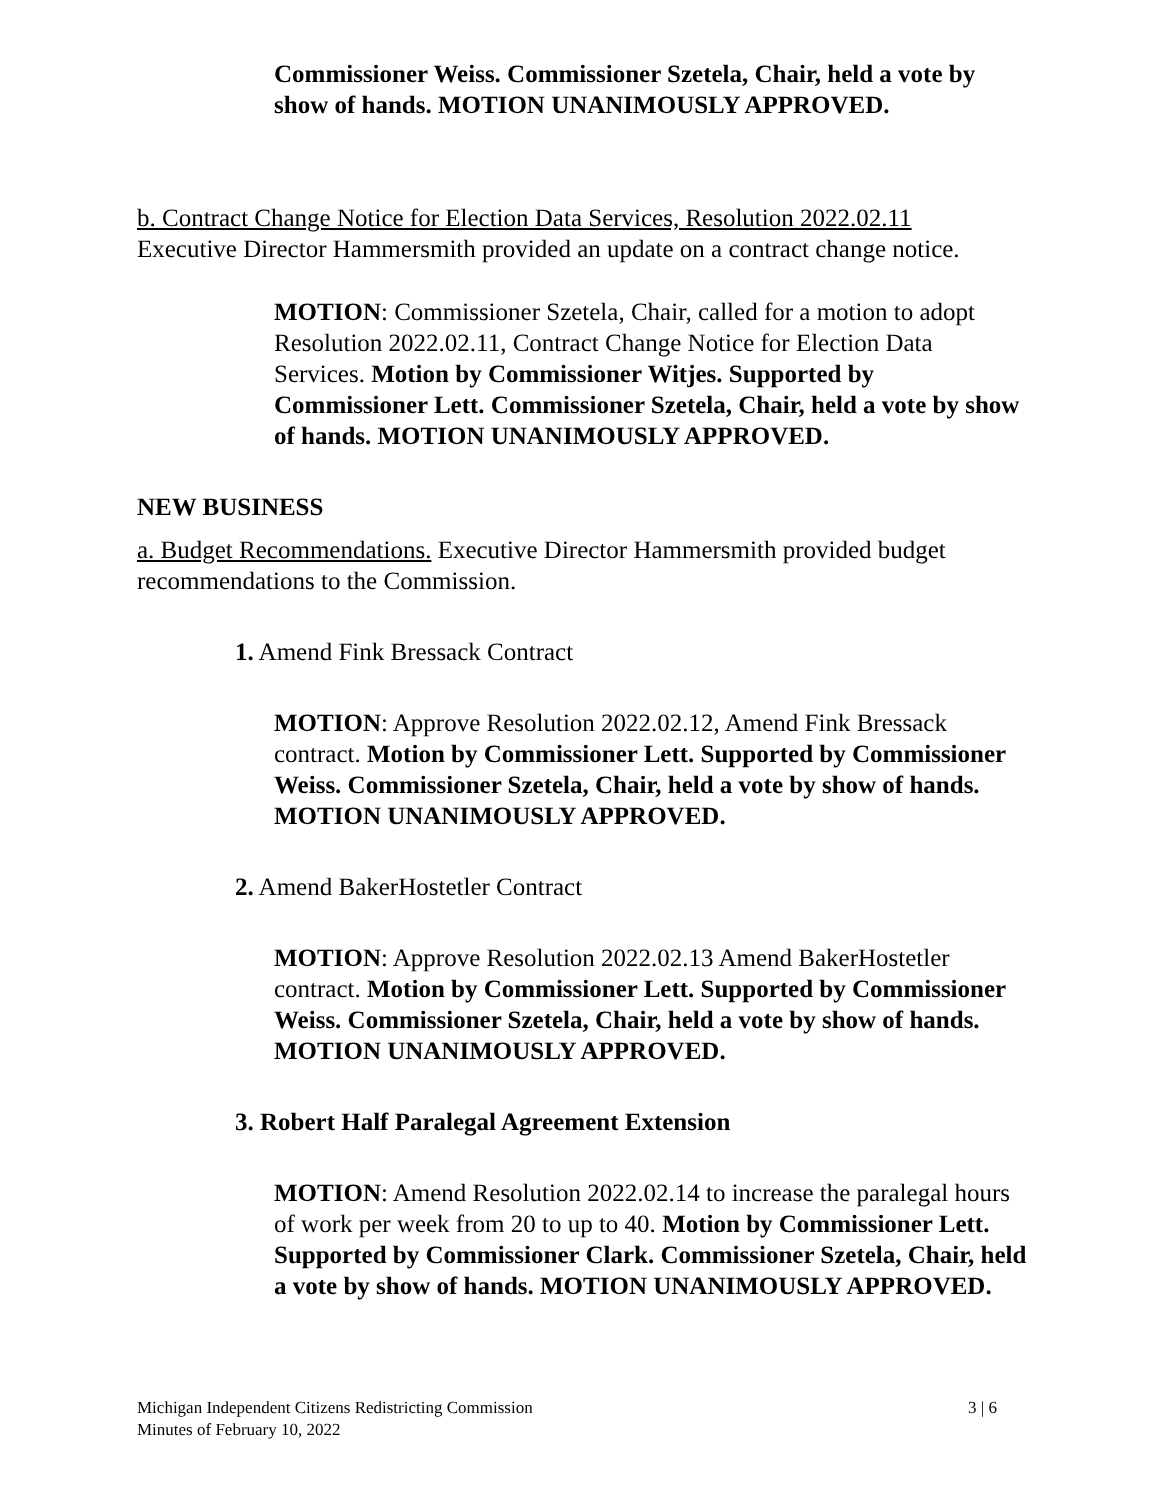Commissioner Weiss. Commissioner Szetela, Chair, held a vote by show of hands. MOTION UNANIMOUSLY APPROVED.
b. Contract Change Notice for Election Data Services, Resolution 2022.02.11
Executive Director Hammersmith provided an update on a contract change notice.
MOTION: Commissioner Szetela, Chair, called for a motion to adopt Resolution 2022.02.11, Contract Change Notice for Election Data Services. Motion by Commissioner Witjes. Supported by Commissioner Lett. Commissioner Szetela, Chair, held a vote by show of hands. MOTION UNANIMOUSLY APPROVED.
NEW BUSINESS
a. Budget Recommendations. Executive Director Hammersmith provided budget recommendations to the Commission.
1. Amend Fink Bressack Contract
MOTION: Approve Resolution 2022.02.12, Amend Fink Bressack contract. Motion by Commissioner Lett. Supported by Commissioner Weiss. Commissioner Szetela, Chair, held a vote by show of hands. MOTION UNANIMOUSLY APPROVED.
2. Amend BakerHostetler Contract
MOTION: Approve Resolution 2022.02.13 Amend BakerHostetler contract. Motion by Commissioner Lett. Supported by Commissioner Weiss. Commissioner Szetela, Chair, held a vote by show of hands. MOTION UNANIMOUSLY APPROVED.
3. Robert Half Paralegal Agreement Extension
MOTION: Amend Resolution 2022.02.14 to increase the paralegal hours of work per week from 20 to up to 40. Motion by Commissioner Lett. Supported by Commissioner Clark. Commissioner Szetela, Chair, held a vote by show of hands. MOTION UNANIMOUSLY APPROVED.
Michigan Independent Citizens Redistricting Commission
Minutes of February 10, 2022
3 | 6